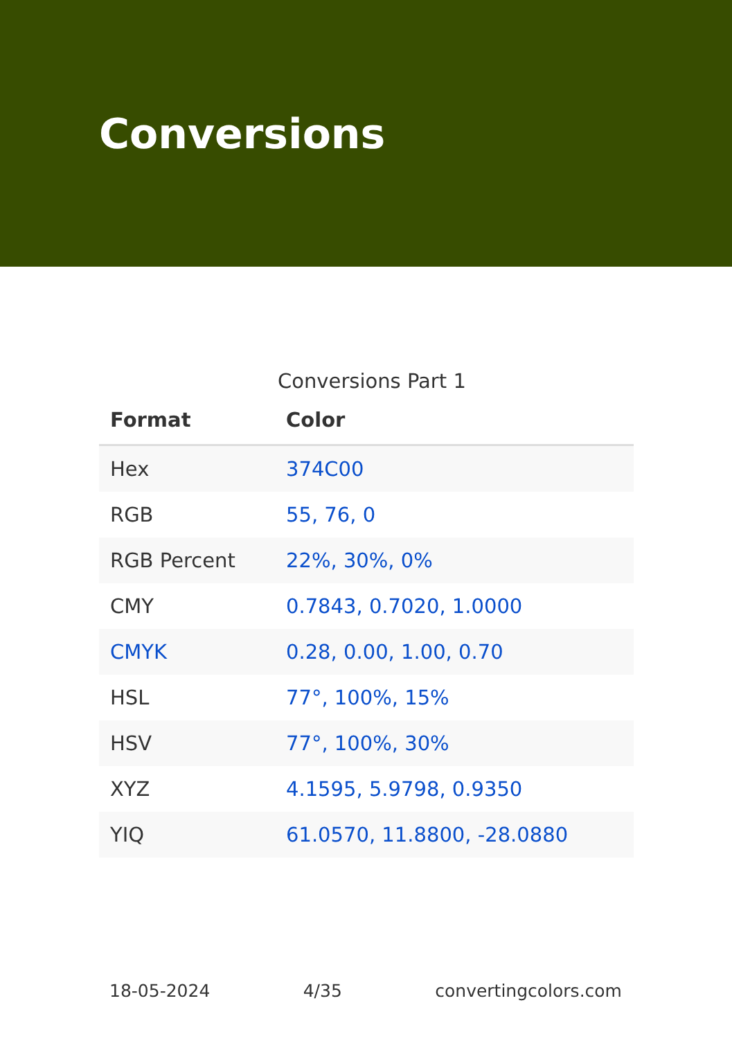Conversions
Conversions Part 1
| Format | Color |
| --- | --- |
| Hex | 374C00 |
| RGB | 55, 76, 0 |
| RGB Percent | 22%, 30%, 0% |
| CMY | 0.7843, 0.7020, 1.0000 |
| CMYK | 0.28, 0.00, 1.00, 0.70 |
| HSL | 77°, 100%, 15% |
| HSV | 77°, 100%, 30% |
| XYZ | 4.1595, 5.9798, 0.9350 |
| YIQ | 61.0570, 11.8800, -28.0880 |
18-05-2024 4/35 convertingcolors.com